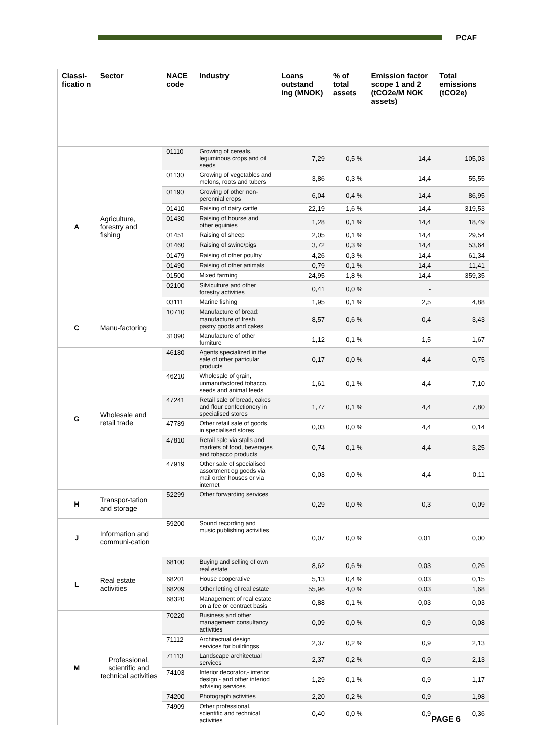PCAF
| Classi-ficatio n | Sector | NACE code | Industry | Loans outstand ing (MNOK) | % of total assets | Emission factor scope 1 and 2 (tCO2e/M NOK assets) | Total emissions (tCO2e) |
| --- | --- | --- | --- | --- | --- | --- | --- |
| A | Agriculture, forestry and fishing | 01110 | Growing of cereals, leguminous crops and oil seeds | 7,29 | 0,5 % | 14,4 | 105,03 |
| | | 01130 | Growing of vegetables and melons, roots and tubers | 3,86 | 0,3 % | 14,4 | 55,55 |
| | | 01190 | Growing of other non-perennial crops | 6,04 | 0,4 % | 14,4 | 86,95 |
| | | 01410 | Raising of dairy cattle | 22,19 | 1,6 % | 14,4 | 319,53 |
| | | 01430 | Raising of hourse and other equinies | 1,28 | 0,1 % | 14,4 | 18,49 |
| | | 01451 | Raising of sheep | 2,05 | 0,1 % | 14,4 | 29,54 |
| | | 01460 | Raising of swine/pigs | 3,72 | 0,3 % | 14,4 | 53,64 |
| | | 01479 | Raising of other poultry | 4,26 | 0,3 % | 14,4 | 61,34 |
| | | 01490 | Raising of other animals | 0,79 | 0,1 % | 14,4 | 11,41 |
| | | 01500 | Mixed farming | 24,95 | 1,8 % | 14,4 | 359,35 |
| | | 02100 | Silviculture and other forestry activities | 0,41 | 0,0 % | - | |
| | | 03111 | Marine fishing | 1,95 | 0,1 % | 2,5 | 4,88 |
| C | Manu-factoring | 10710 | Manufacture of bread: manufacture of fresh pastry goods and cakes | 8,57 | 0,6 % | 0,4 | 3,43 |
| | | 31090 | Manufacture of other furniture | 1,12 | 0,1 % | 1,5 | 1,67 |
| G | Wholesale and retail trade | 46180 | Agents specialized in the sale of other particular products | 0,17 | 0,0 % | 4,4 | 0,75 |
| | | 46210 | Wholesale of grain, unmanufactored tobacco, seeds and animal feeds | 1,61 | 0,1 % | 4,4 | 7,10 |
| | | 47241 | Retail sale of bread, cakes and flour confectionery in specialised stores | 1,77 | 0,1 % | 4,4 | 7,80 |
| | | 47789 | Other retail sale of goods in specialised stores | 0,03 | 0,0 % | 4,4 | 0,14 |
| | | 47810 | Retail sale via stalls and markets of food, beverages and tobacco products | 0,74 | 0,1 % | 4,4 | 3,25 |
| | | 47919 | Other sale of specialised assortment og goods via mail order houses or via internet | 0,03 | 0,0 % | 4,4 | 0,11 |
| H | Transpor-tation and storage | 52299 | Other forwarding services | 0,29 | 0,0 % | 0,3 | 0,09 |
| J | Information and communi-cation | 59200 | Sound recording and music publishing activities | 0,07 | 0,0 % | 0,01 | 0,00 |
| L | Real estate activities | 68100 | Buying and selling of own real estate | 8,62 | 0,6 % | 0,03 | 0,26 |
| | | 68201 | House cooperative | 5,13 | 0,4 % | 0,03 | 0,15 |
| | | 68209 | Other letting of real estate | 55,96 | 4,0 % | 0,03 | 1,68 |
| | | 68320 | Management of real estate on a fee or contract basis | 0,88 | 0,1 % | 0,03 | 0,03 |
| M | Professional, scientific and technical activities | 70220 | Business and other management consultancy activities | 0,09 | 0,0 % | 0,9 | 0,08 |
| | | 71112 | Architectual design services for buildingss | 2,37 | 0,2 % | 0,9 | 2,13 |
| | | 71113 | Landscape architectual services | 2,37 | 0,2 % | 0,9 | 2,13 |
| | | 74103 | Interior decorator,- interior design,- and other interiod advising services | 1,29 | 0,1 % | 0,9 | 1,17 |
| | | 74200 | Photograph activities | 2,20 | 0,2 % | 0,9 | 1,98 |
| | | 74909 | Other professional, scientific and technical activities | 0,40 | 0,0 % | 0,9 | 0,36 |
PAGE 6